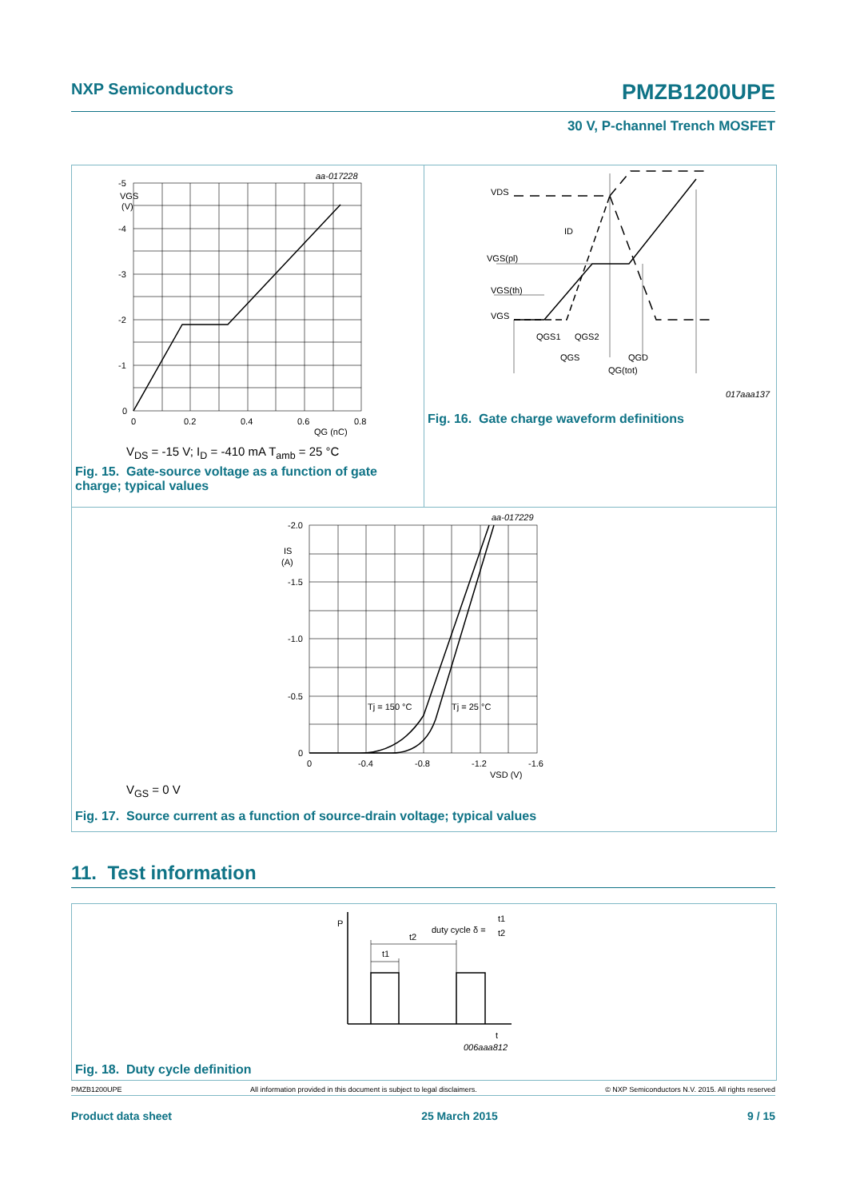NXP Semiconductors PMZB1200UPE
30 V, P-channel Trench MOSFET
aa-017228
-5
VGS
(V)
-4
-3
-2
-1
0
0
0.2
0.4
0.6
0.8
QG (nC)
V<sub>DS</sub> = -15 V; I<sub>D</sub> = -410 mA T<sub>amb</sub> = 25 °C
Fig. 15. Gate-source voltage as a function of gate charge; typical values
VDS
ID
VGS(pl)
VGS(th)
VGS
QGS1
QGS2
QGS
QGD
QG(tot)
017aaa137
Fig. 16. Gate charge waveform definitions
aa-017229
-2.0
IS
(A)
-1.5
-1.0
-0.5
0
0
-0.4
-0.8
-1.2
-1.6
VSD (V)
Tj = 150 °C
Tj = 25 °C
V<sub>GS</sub> = 0 V
Fig. 17. Source current as a function of source-drain voltage; typical values
11. Test information
P
duty cycle δ =
t1
t2
t2
t1
t
006aaa812
Fig. 18. Duty cycle definition
PMZB1200UPE All information provided in this document is subject to legal disclaimers. © NXP Semiconductors N.V. 2015. All rights reserved
Product data sheet 25 March 2015 9 / 15